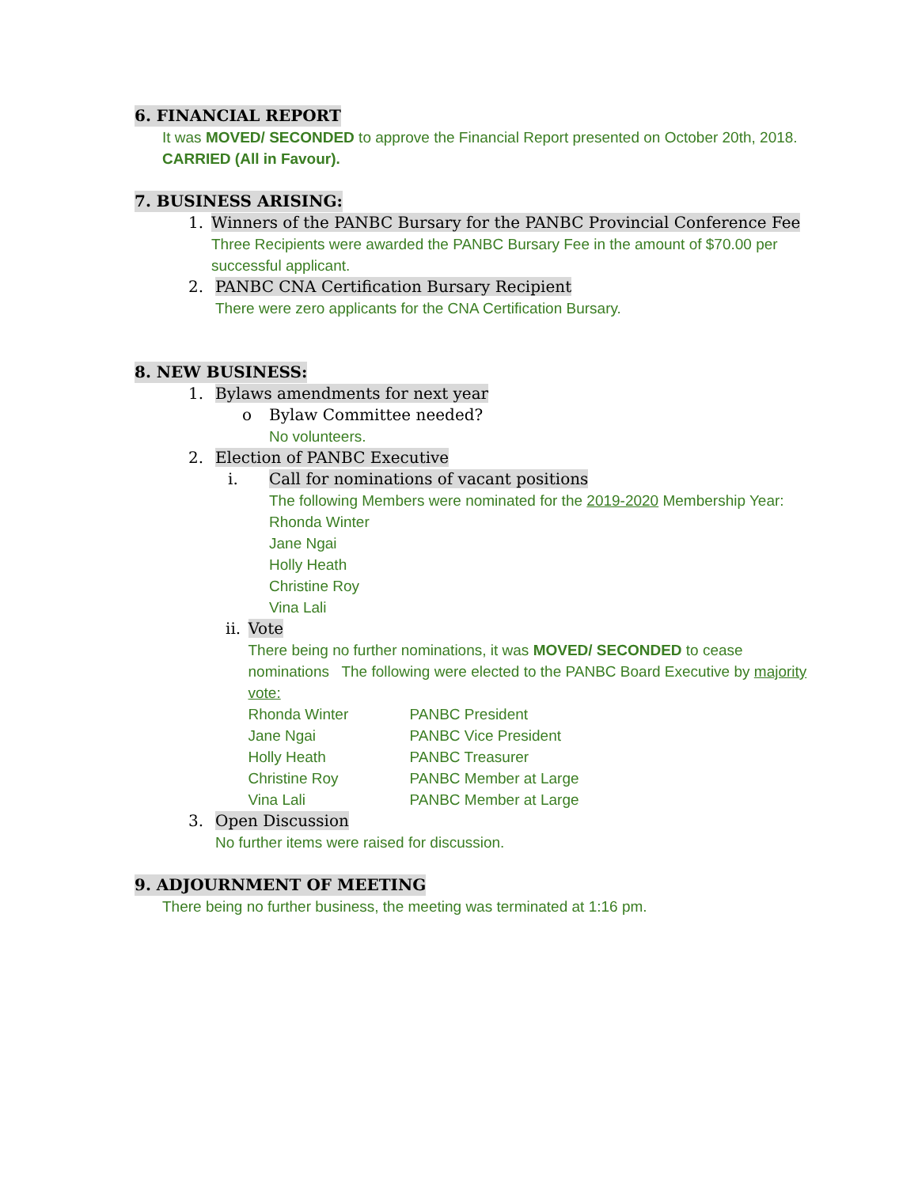6. FINANCIAL REPORT
It was MOVED/ SECONDED to approve the Financial Report presented on October 20th, 2018. CARRIED (All in Favour).
7. BUSINESS ARISING:
1. Winners of the PANBC Bursary for the PANBC Provincial Conference Fee
Three Recipients were awarded the PANBC Bursary Fee in the amount of $70.00 per successful applicant.
2. PANBC CNA Certification Bursary Recipient
There were zero applicants for the CNA Certification Bursary.
8. NEW BUSINESS:
1. Bylaws amendments for next year
o Bylaw Committee needed?
No volunteers.
2. Election of PANBC Executive
i. Call for nominations of vacant positions
The following Members were nominated for the 2019-2020 Membership Year:
Rhonda Winter
Jane Ngai
Holly Heath
Christine Roy
Vina Lali
ii. Vote
There being no further nominations, it was MOVED/ SECONDED to cease nominations The following were elected to the PANBC Board Executive by majority vote:
| Rhonda Winter | PANBC President |
| Jane Ngai | PANBC Vice President |
| Holly Heath | PANBC Treasurer |
| Christine Roy | PANBC Member at Large |
| Vina Lali | PANBC Member at Large |
3. Open Discussion
No further items were raised for discussion.
9. ADJOURNMENT OF MEETING
There being no further business, the meeting was terminated at 1:16 pm.